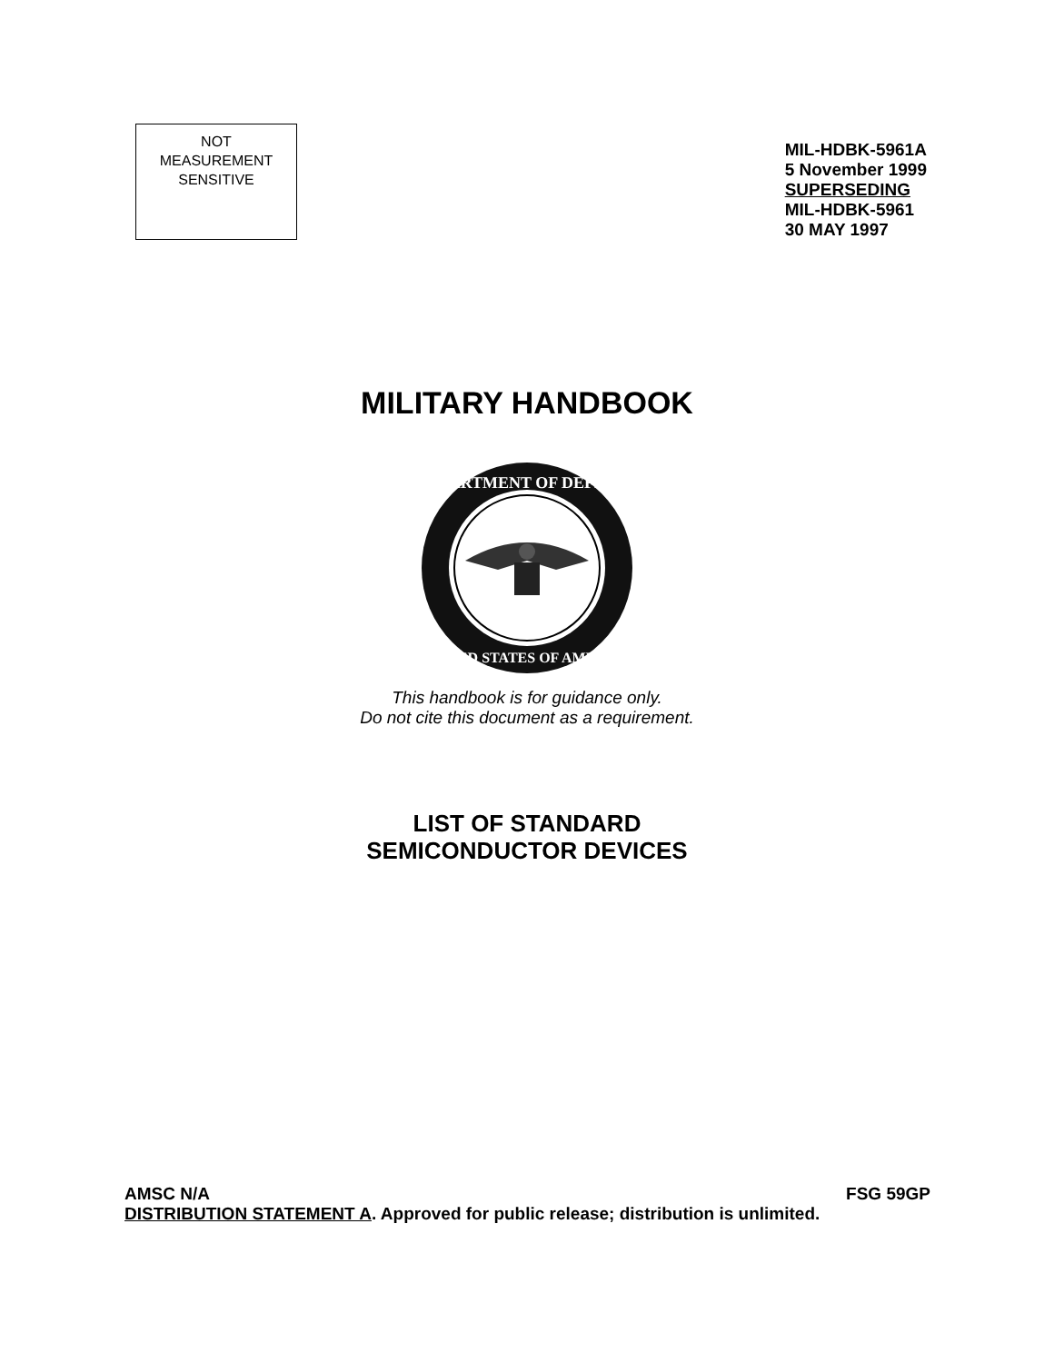NOT
MEASUREMENT
SENSITIVE
MIL-HDBK-5961A
5 November 1999
SUPERSEDING
MIL-HDBK-5961
30 MAY 1997
MILITARY HANDBOOK
DEPARTMENT OF DEFENSE
UNITED STATES OF AMERICA
This handbook is for guidance only.
Do not cite this document as a requirement.
LIST OF STANDARD
SEMICONDUCTOR DEVICES
AMSC N/A FSG 59GP
DISTRIBUTION STATEMENT A. Approved for public release; distribution is unlimited.